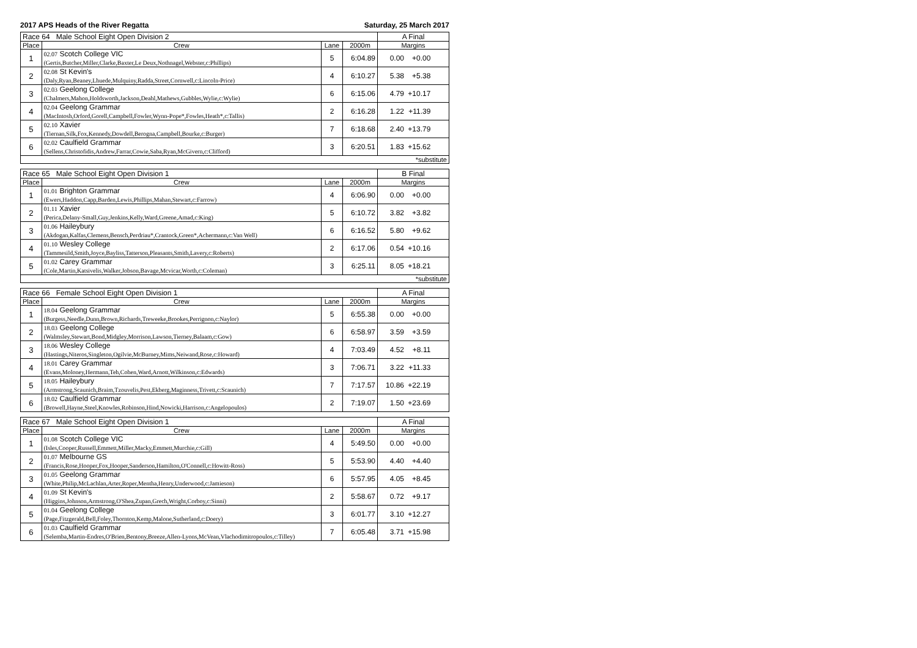2017 APS Heads of the River Regatta Saturday, 25 March 2017
| Race 64 Male School Eight Open Division 2 | | | | A Final |
| Place | Crew | Lane | 2000m | Margins |
| 1 | 02.07 Scotch College VIC (Gertis,Butcher,Miller,Clarke,Baxter,Le Deux,Nothnagel,Webster,c:Phillips) | 5 | 6:04.89 | 0.00 +0.00 |
| 2 | 02.08 St Kevin's (Daly,Ryan,Beaney,Lhuede,Mulquiny,Radda,Street,Cornwell,c:Lincoln-Price) | 4 | 6:10.27 | 5.38 +5.38 |
| 3 | 02.03 Geelong College (Chalmers,Mahon,Holdsworth,Jackson,Deahl,Mathews,Gubbles,Wylie,c:Wylie) | 6 | 6:15.06 | 4.79 +10.17 |
| 4 | 02.04 Geelong Grammar (MacIntosh,Orford,Gorell,Campbell,Fowler,Wynn-Pope*,Fowles,Heath*,c:Tallis) | 2 | 6:16.28 | 1.22 +11.39 |
| 5 | 02.10 Xavier (Tiernan,Silk,Fox,Kennedy,Dowdell,Berogna,Campbell,Bourke,c:Burger) | 7 | 6:18.68 | 2.40 +13.79 |
| 6 | 02.02 Caulfield Grammar (Sellens,Christofidis,Andrew,Farrar,Cowie,Saba,Ryan,McGivern,c:Clifford) | 3 | 6:20.51 | 1.83 +15.62 |
| *substitute | | | | |
| Race 65 Male School Eight Open Division 1 | | | | B Final |
| Place | Crew | Lane | 2000m | Margins |
| 1 | 01.01 Brighton Grammar (Ewers,Haddon,Capp,Barden,Lewis,Phillips,Mahan,Stewart,c:Farrow) | 4 | 6:06.90 | 0.00 +0.00 |
| 2 | 01.11 Xavier (Perica,Delany-Small,Guy,Jenkins,Kelly,Ward,Greene,Amad,c:King) | 5 | 6:10.72 | 3.82 +3.82 |
| 3 | 01.06 Haileybury (Akdogan,Kalfas,Clemens,Bensch,Perdriau*,Crantock,Green*,Achermann,c:Van Well) | 6 | 6:16.52 | 5.80 +9.62 |
| 4 | 01.10 Wesley College (Tammesild,Smith,Joyce,Bayliss,Tatterson,Pleasants,Smith,Lavery,c:Roberts) | 2 | 6:17.06 | 0.54 +10.16 |
| 5 | 01.02 Carey Grammar (Cole,Martin,Katsivelis,Walker,Jobson,Bavage,Mcvicar,Worth,c:Coleman) | 3 | 6:25.11 | 8.05 +18.21 |
| *substitute | | | | |
| Race 66 Female School Eight Open Division 1 | | | | A Final |
| Place | Crew | Lane | 2000m | Margins |
| 1 | 18.04 Geelong Grammar (Burgess,Needle,Dunn,Brown,Richards,Treweeke,Brookes,Perrignon,c:Naylor) | 5 | 6:55.38 | 0.00 +0.00 |
| 2 | 18.03 Geelong College (Walmsley,Stewart,Bond,Midgley,Morrison,Lawson,Tierney,Balaam,c:Gow) | 6 | 6:58.97 | 3.59 +3.59 |
| 3 | 18.06 Wesley College (Hastings,Niteros,Singleton,Ogilvie,McBurney,Mims,Neiwand,Rose,c:Howard) | 4 | 7:03.49 | 4.52 +8.11 |
| 4 | 18.01 Carey Grammar (Evans,Moloney,Hermann,Teh,Cohen,Ward,Arnott,Wilkinson,c:Edwards) | 3 | 7:06.71 | 3.22 +11.33 |
| 5 | 18.05 Haileybury (Armstrong,Scaunich,Braim,Tzouvelis,Pest,Ekberg,Maginness,Trivett,c:Scaunich) | 7 | 7:17.57 | 10.86 +22.19 |
| 6 | 18.02 Caulfield Grammar (Browell,Hayne,Steel,Knowles,Robinson,Hind,Nowicki,Harrison,c:Angelopoulos) | 2 | 7:19.07 | 1.50 +23.69 |
| Race 67 Male School Eight Open Division 1 | | | | A Final |
| Place | Crew | Lane | 2000m | Margins |
| 1 | 01.08 Scotch College VIC (Isles,Cooper,Russell,Emmett,Miller,Macky,Emmett,Murchie,c:Gill) | 4 | 5:49.50 | 0.00 +0.00 |
| 2 | 01.07 Melbourne GS (Francis,Rose,Hooper,Fox,Hooper,Sanderson,Hamilton,O'Connell,c:Howitt-Ross) | 5 | 5:53.90 | 4.40 +4.40 |
| 3 | 01.05 Geelong Grammar (White,Philip,McLachlan,Arter,Roper,Mentha,Henry,Underwood,c:Jamieson) | 6 | 5:57.95 | 4.05 +8.45 |
| 4 | 01.09 St Kevin's (Higgins,Johnson,Armstrong,O'Shea,Zupan,Grech,Wright,Corboy,c:Sinni) | 2 | 5:58.67 | 0.72 +9.17 |
| 5 | 01.04 Geelong College (Page,Fitzgerald,Bell,Foley,Thornton,Kemp,Malone,Sutherland,c:Doery) | 3 | 6:01.77 | 3.10 +12.27 |
| 6 | 01.03 Caulfield Grammar (Selemba,Martin-Endres,O'Brien,Bentony,Breeze,Allen-Lyons,McVean,Vlachodimitropoulos,c:Tilley) | 7 | 6:05.48 | 3.71 +15.98 |